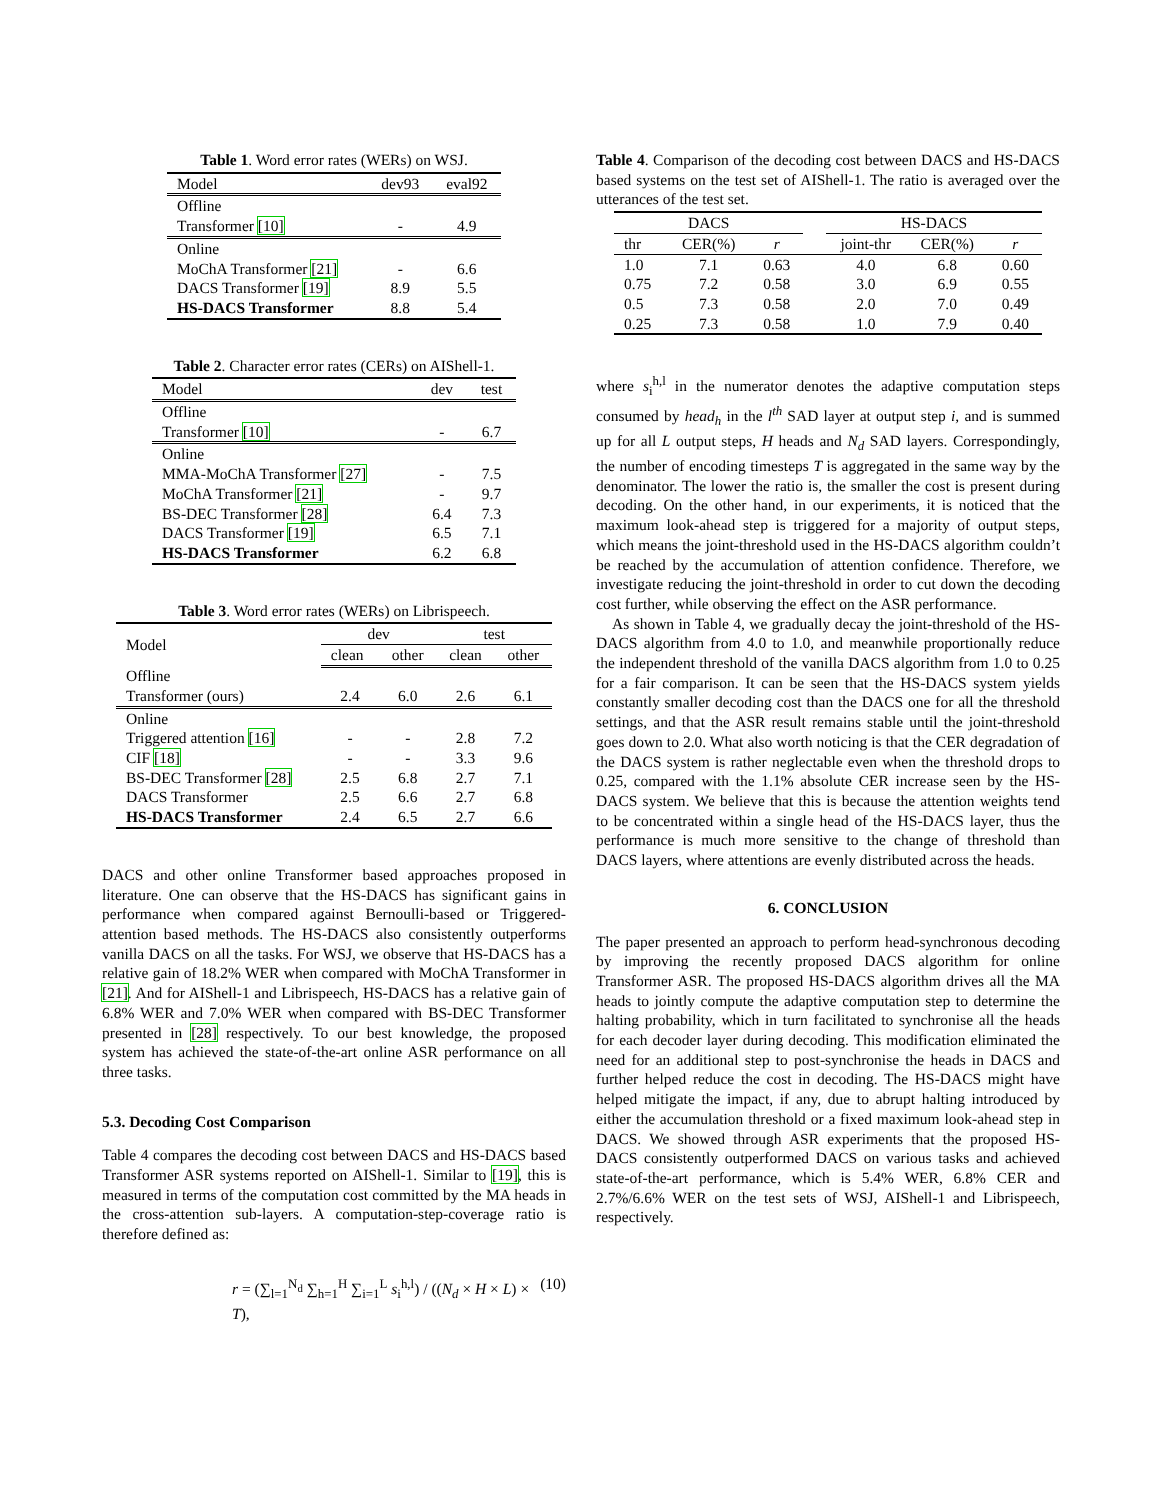Table 1. Word error rates (WERs) on WSJ.
| Model | dev93 | eval92 |
| Offline | | |
| Transformer [10] | - | 4.9 |
| Online | | |
| MoChA Transformer [21] | - | 6.6 |
| DACS Transformer [19] | 8.9 | 5.5 |
| HS-DACS Transformer | 8.8 | 5.4 |
Table 2. Character error rates (CERs) on AIShell-1.
| Model | dev | test |
| Offline | | |
| Transformer [10] | - | 6.7 |
| Online | | |
| MMA-MoChA Transformer [27] | - | 7.5 |
| MoChA Transformer [21] | - | 9.7 |
| BS-DEC Transformer [28] | 6.4 | 7.3 |
| DACS Transformer [19] | 6.5 | 7.1 |
| HS-DACS Transformer | 6.2 | 6.8 |
Table 3. Word error rates (WERs) on Librispeech.
| Model | dev | | test | |
| | clean | other | clean | other |
| Offline | | | | |
| Transformer (ours) | 2.4 | 6.0 | 2.6 | 6.1 |
| Online | | | | |
| Triggered attention [16] | - | - | 2.8 | 7.2 |
| CIF [18] | - | - | 3.3 | 9.6 |
| BS-DEC Transformer [28] | 2.5 | 6.8 | 2.7 | 7.1 |
| DACS Transformer | 2.5 | 6.6 | 2.7 | 6.8 |
| HS-DACS Transformer | 2.4 | 6.5 | 2.7 | 6.6 |
DACS and other online Transformer based approaches proposed in literature. One can observe that the HS-DACS has significant gains in performance when compared against Bernoulli-based or Triggered-attention based methods. The HS-DACS also consistently outperforms vanilla DACS on all the tasks. For WSJ, we observe that HS-DACS has a relative gain of 18.2% WER when compared with MoChA Transformer in [21]. And for AIShell-1 and Librispeech, HS-DACS has a relative gain of 6.8% WER and 7.0% WER when compared with BS-DEC Transformer presented in [28] respectively. To our best knowledge, the proposed system has achieved the state-of-the-art online ASR performance on all three tasks.
5.3. Decoding Cost Comparison
Table 4 compares the decoding cost between DACS and HS-DACS based Transformer ASR systems reported on AIShell-1. Similar to [19], this is measured in terms of the computation cost committed by the MA heads in the cross-attention sub-layers. A computation-step-coverage ratio is therefore defined as:
r = (∑<sub>l=1</sub><sup>N<sub>d</sub></sup> ∑<sub>h=1</sub><sup>H</sup> ∑<sub>i=1</sub><sup>L</sup> s<sub>i</sub><sup>h,l</sup>) / ((N<sub>d</sub> × H × L) × T), (10)
Table 4. Comparison of the decoding cost between DACS and HS-DACS based systems on the test set of AIShell-1. The ratio is averaged over the utterances of the test set.
| DACS | | | | HS-DACS | | |
| thr | CER(%) | r | | joint-thr | CER(%) | r |
| 1.0 | 7.1 | 0.63 | | 4.0 | 6.8 | 0.60 |
| 0.75 | 7.2 | 0.58 | | 3.0 | 6.9 | 0.55 |
| 0.5 | 7.3 | 0.58 | | 2.0 | 7.0 | 0.49 |
| 0.25 | 7.3 | 0.58 | | 1.0 | 7.9 | 0.40 |
where s<sub>i</sub><sup>h,l</sup> in the numerator denotes the adaptive computation steps consumed by head<sub>h</sub> in the l<sup>th</sup> SAD layer at output step i, and is summed up for all L output steps, H heads and N<sub>d</sub> SAD layers. Correspondingly, the number of encoding timesteps T is aggregated in the same way by the denominator. The lower the ratio is, the smaller the cost is present during decoding. On the other hand, in our experiments, it is noticed that the maximum look-ahead step is triggered for a majority of output steps, which means the joint-threshold used in the HS-DACS algorithm couldn’t be reached by the accumulation of attention confidence. Therefore, we investigate reducing the joint-threshold in order to cut down the decoding cost further, while observing the effect on the ASR performance.
As shown in Table 4, we gradually decay the joint-threshold of the HS-DACS algorithm from 4.0 to 1.0, and meanwhile proportionally reduce the independent threshold of the vanilla DACS algorithm from 1.0 to 0.25 for a fair comparison. It can be seen that the HS-DACS system yields constantly smaller decoding cost than the DACS one for all the threshold settings, and that the ASR result remains stable until the joint-threshold goes down to 2.0. What also worth noticing is that the CER degradation of the DACS system is rather neglectable even when the threshold drops to 0.25, compared with the 1.1% absolute CER increase seen by the HS-DACS system. We believe that this is because the attention weights tend to be concentrated within a single head of the HS-DACS layer, thus the performance is much more sensitive to the change of threshold than DACS layers, where attentions are evenly distributed across the heads.
6. CONCLUSION
The paper presented an approach to perform head-synchronous decoding by improving the recently proposed DACS algorithm for online Transformer ASR. The proposed HS-DACS algorithm drives all the MA heads to jointly compute the adaptive computation step to determine the halting probability, which in turn facilitated to synchronise all the heads for each decoder layer during decoding. This modification eliminated the need for an additional step to post-synchronise the heads in DACS and further helped reduce the cost in decoding. The HS-DACS might have helped mitigate the impact, if any, due to abrupt halting introduced by either the accumulation threshold or a fixed maximum look-ahead step in DACS. We showed through ASR experiments that the proposed HS-DACS consistently outperformed DACS on various tasks and achieved state-of-the-art performance, which is 5.4% WER, 6.8% CER and 2.7%/6.6% WER on the test sets of WSJ, AIShell-1 and Librispeech, respectively.